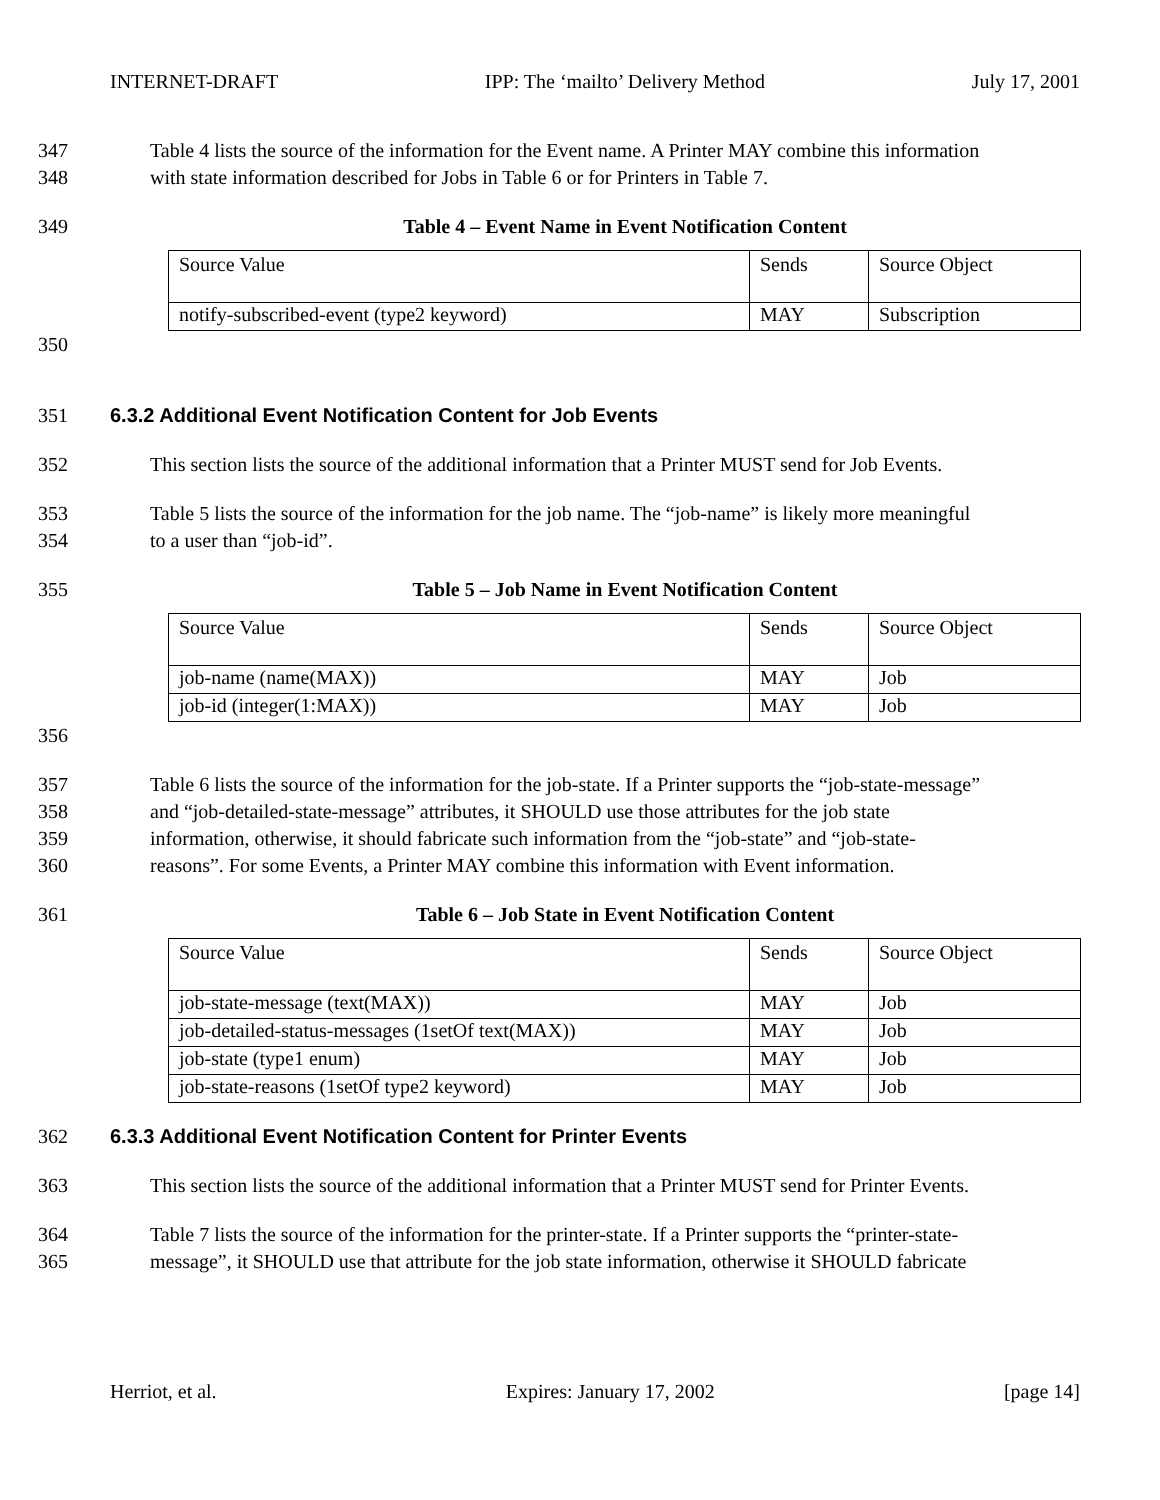INTERNET-DRAFT IPP: The ‘mailto’ Delivery Method July 17, 2001
347 Table 4 lists the source of the information for the Event name. A Printer MAY combine this information
348 with state information described for Jobs in Table 6 or for Printers in Table 7.
349 Table 4 – Event Name in Event Notification Content
| Source Value | Sends | Source Object |
| notify-subscribed-event (type2 keyword) | MAY | Subscription |
350
351 6.3.2 Additional Event Notification Content for Job Events
352 This section lists the source of the additional information that a Printer MUST send for Job Events.
353 Table 5 lists the source of the information for the job name. The “job-name” is likely more meaningful
354 to a user than “job-id”.
355 Table 5 – Job Name in Event Notification Content
| Source Value | Sends | Source Object |
| job-name (name(MAX)) | MAY | Job |
| job-id (integer(1:MAX)) | MAY | Job |
356
357 Table 6 lists the source of the information for the job-state. If a Printer supports the “job-state-message”
358 and “job-detailed-state-message” attributes, it SHOULD use those attributes for the job state
359 information, otherwise, it should fabricate such information from the “job-state” and “job-state-
360 reasons”. For some Events, a Printer MAY combine this information with Event information.
361 Table 6 – Job State in Event Notification Content
| Source Value | Sends | Source Object |
| job-state-message (text(MAX)) | MAY | Job |
| job-detailed-status-messages (1setOf text(MAX)) | MAY | Job |
| job-state (type1 enum) | MAY | Job |
| job-state-reasons (1setOf type2 keyword) | MAY | Job |
362 6.3.3 Additional Event Notification Content for Printer Events
363 This section lists the source of the additional information that a Printer MUST send for Printer Events.
364 Table 7 lists the source of the information for the printer-state. If a Printer supports the “printer-state-
365 message”, it SHOULD use that attribute for the job state information, otherwise it SHOULD fabricate
Herriot, et al. Expires: January 17, 2002 [page 14]